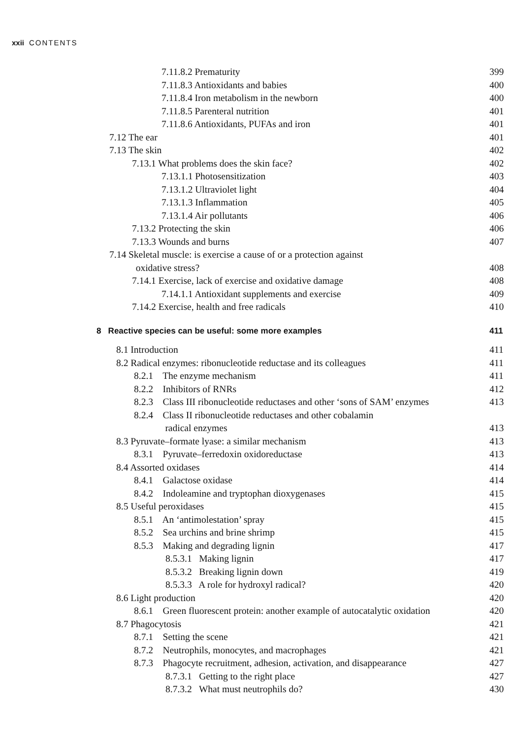xxii CONTENTS
7.11.8.2 Prematurity 399
7.11.8.3 Antioxidants and babies
400
7.11.8.4 Iron metabolism in the newborn
400
7.11.8.5 Parenteral nutrition 401
7.11.8.6 Antioxidants, PUFAs and iron
401
7.12 The ear 401
7.13 The skin 402
7.13.1 What problems does the skin face?
402
7.13.1.1 Photosensitization 403
7.13.1.2 Ultraviolet light 404
7.13.1.3 Inflammation 405
7.13.1.4 Air pollutants 406
7.13.2 Protecting the skin 406
7.13.3 Wounds and burns 407
7.14 Skeletal muscle: is exercise a cause of or a protection against
oxidative stress?
408
7.14.1 Exercise, lack of exercise and oxidative damage
408
7.14.1.1 Antioxidant supplements and exercise
409
7.14.2 Exercise, health and free radicals
410
8 Reactive species can be useful: some more examples
411
8.1 Introduction 411
8.2 Radical enzymes: ribonucleotide reductase and its colleagues
411
8.2.1 The enzyme mechanism 411
8.2.2 Inhibitors of RNRs 412
8.2.3 Class III ribonucleotide reductases and other ‘sons of SAM’ enzymes
413
8.2.4 Class II ribonucleotide reductases and other cobalamin
radical enzymes
413
8.3 Pyruvate–formate lyase: a similar mechanism
413
8.3.1 Pyruvate–ferredoxin oxidoreductase
413
8.4 Assorted oxidases 414
8.4.1 Galactose oxidase 414
8.4.2 Indoleamine and tryptophan dioxygenases
415
8.5 Useful peroxidases 415
8.5.1 An ‘antimolestation’ spray
415
8.5.2 Sea urchins and brine shrimp
415
8.5.3 Making and degrading lignin
417
8.5.3.1 Making lignin 417
8.5.3.2 Breaking lignin down 419
8.5.3.3 A role for hydroxyl radical?
420
8.6 Light production 420
8.6.1 Green fluorescent protein: another example of autocatalytic oxidation
420
8.7 Phagocytosis 421
8.7.1 Setting the scene 421
8.7.2 Neutrophils, monocytes, and macrophages
421
8.7.3 Phagocyte recruitment, adhesion, activation, and disappearance
427
8.7.3.1 Getting to the right place
427
8.7.3.2 What must neutrophils do?
430